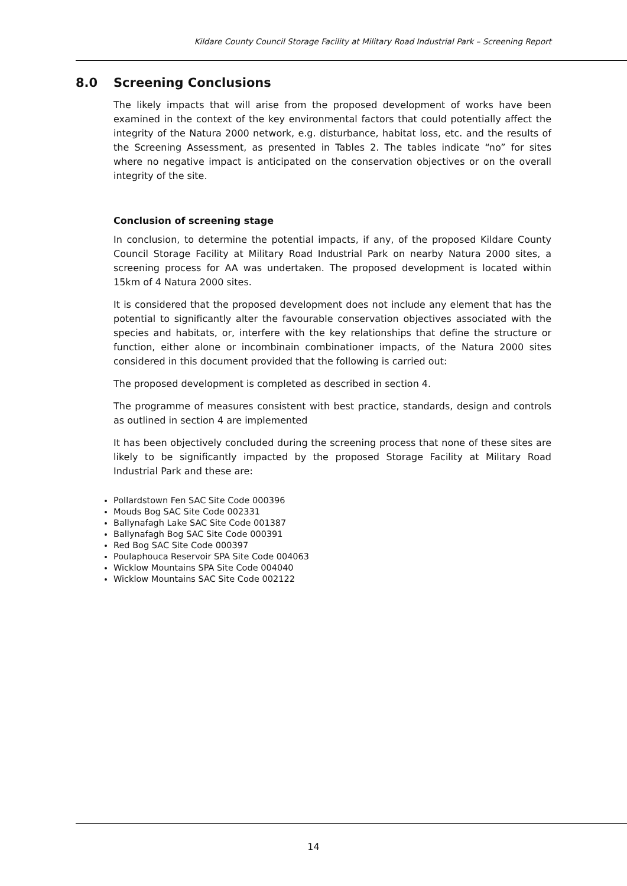Kildare County Council Storage Facility at Military Road Industrial Park – Screening Report
8.0 Screening Conclusions
The likely impacts that will arise from the proposed development of works have been examined in the context of the key environmental factors that could potentially affect the integrity of the Natura 2000 network, e.g. disturbance, habitat loss, etc. and the results of the Screening Assessment, as presented in Tables 2. The tables indicate “no” for sites where no negative impact is anticipated on the conservation objectives or on the overall integrity of the site.
Conclusion of screening stage
In conclusion, to determine the potential impacts, if any, of the proposed Kildare County Council Storage Facility at Military Road Industrial Park on nearby Natura 2000 sites, a screening process for AA was undertaken. The proposed development is located within 15km of 4 Natura 2000 sites.
It is considered that the proposed development does not include any element that has the potential to significantly alter the favourable conservation objectives associated with the species and habitats, or, interfere with the key relationships that define the structure or function, either alone or incombinain combinationer impacts, of the Natura 2000 sites considered in this document provided that the following is carried out:
The proposed development is completed as described in section 4.
The programme of measures consistent with best practice, standards, design and controls as outlined in section 4 are implemented
It has been objectively concluded during the screening process that none of these sites are likely to be significantly impacted by the proposed Storage Facility at Military Road Industrial Park and these are:
Pollardstown Fen SAC Site Code 000396
Mouds Bog SAC Site Code 002331
Ballynafagh Lake SAC Site Code 001387
Ballynafagh Bog SAC Site Code 000391
Red Bog SAC Site Code 000397
Poulaphouca Reservoir SPA Site Code 004063
Wicklow Mountains SPA Site Code 004040
Wicklow Mountains SAC Site Code 002122
14